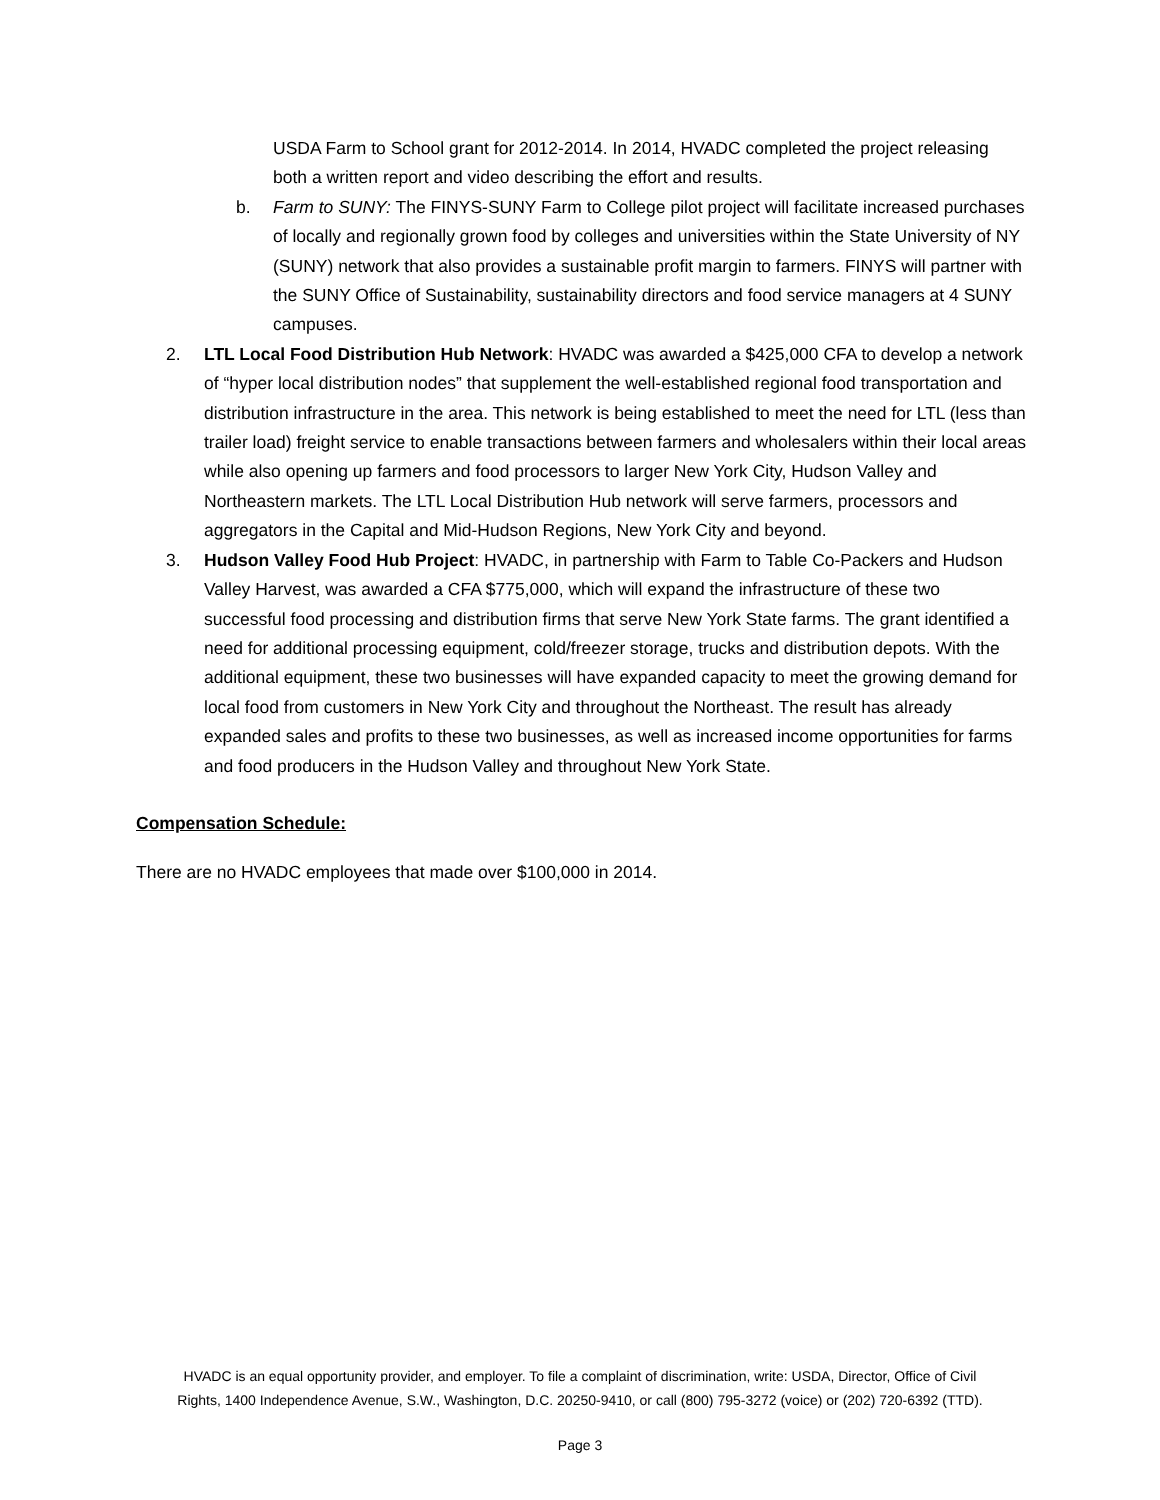USDA Farm to School grant for 2012-2014. In 2014, HVADC completed the project releasing both a written report and video describing the effort and results.
b. Farm to SUNY: The FINYS-SUNY Farm to College pilot project will facilitate increased purchases of locally and regionally grown food by colleges and universities within the State University of NY (SUNY) network that also provides a sustainable profit margin to farmers. FINYS will partner with the SUNY Office of Sustainability, sustainability directors and food service managers at 4 SUNY campuses.
2. LTL Local Food Distribution Hub Network: HVADC was awarded a $425,000 CFA to develop a network of “hyper local distribution nodes” that supplement the well-established regional food transportation and distribution infrastructure in the area. This network is being established to meet the need for LTL (less than trailer load) freight service to enable transactions between farmers and wholesalers within their local areas while also opening up farmers and food processors to larger New York City, Hudson Valley and Northeastern markets. The LTL Local Distribution Hub network will serve farmers, processors and aggregators in the Capital and Mid-Hudson Regions, New York City and beyond.
3. Hudson Valley Food Hub Project: HVADC, in partnership with Farm to Table Co-Packers and Hudson Valley Harvest, was awarded a CFA $775,000, which will expand the infrastructure of these two successful food processing and distribution firms that serve New York State farms. The grant identified a need for additional processing equipment, cold/freezer storage, trucks and distribution depots. With the additional equipment, these two businesses will have expanded capacity to meet the growing demand for local food from customers in New York City and throughout the Northeast. The result has already expanded sales and profits to these two businesses, as well as increased income opportunities for farms and food producers in the Hudson Valley and throughout New York State.
Compensation Schedule:
There are no HVADC employees that made over $100,000 in 2014.
HVADC is an equal opportunity provider, and employer. To file a complaint of discrimination, write: USDA, Director, Office of Civil
Rights, 1400 Independence Avenue, S.W., Washington, D.C. 20250-9410, or call (800) 795-3272 (voice) or (202) 720-6392 (TTD).
Page 3